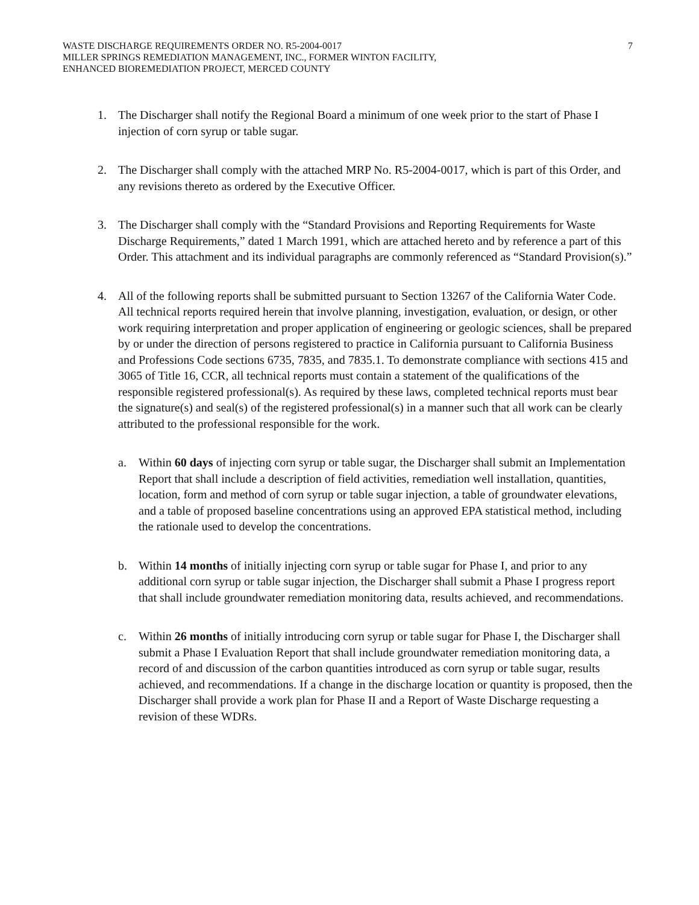WASTE DISCHARGE REQUIREMENTS ORDER NO. R5-2004-0017
MILLER SPRINGS REMEDIATION MANAGEMENT, INC., FORMER WINTON FACILITY,
ENHANCED BIOREMEDIATION PROJECT, MERCED COUNTY
7
1. The Discharger shall notify the Regional Board a minimum of one week prior to the start of Phase I injection of corn syrup or table sugar.
2. The Discharger shall comply with the attached MRP No. R5-2004-0017, which is part of this Order, and any revisions thereto as ordered by the Executive Officer.
3. The Discharger shall comply with the “Standard Provisions and Reporting Requirements for Waste Discharge Requirements,” dated 1 March 1991, which are attached hereto and by reference a part of this Order. This attachment and its individual paragraphs are commonly referenced as “Standard Provision(s).”
4. All of the following reports shall be submitted pursuant to Section 13267 of the California Water Code. All technical reports required herein that involve planning, investigation, evaluation, or design, or other work requiring interpretation and proper application of engineering or geologic sciences, shall be prepared by or under the direction of persons registered to practice in California pursuant to California Business and Professions Code sections 6735, 7835, and 7835.1. To demonstrate compliance with sections 415 and 3065 of Title 16, CCR, all technical reports must contain a statement of the qualifications of the responsible registered professional(s). As required by these laws, completed technical reports must bear the signature(s) and seal(s) of the registered professional(s) in a manner such that all work can be clearly attributed to the professional responsible for the work.
a. Within 60 days of injecting corn syrup or table sugar, the Discharger shall submit an Implementation Report that shall include a description of field activities, remediation well installation, quantities, location, form and method of corn syrup or table sugar injection, a table of groundwater elevations, and a table of proposed baseline concentrations using an approved EPA statistical method, including the rationale used to develop the concentrations.
b. Within 14 months of initially injecting corn syrup or table sugar for Phase I, and prior to any additional corn syrup or table sugar injection, the Discharger shall submit a Phase I progress report that shall include groundwater remediation monitoring data, results achieved, and recommendations.
c. Within 26 months of initially introducing corn syrup or table sugar for Phase I, the Discharger shall submit a Phase I Evaluation Report that shall include groundwater remediation monitoring data, a record of and discussion of the carbon quantities introduced as corn syrup or table sugar, results achieved, and recommendations. If a change in the discharge location or quantity is proposed, then the Discharger shall provide a work plan for Phase II and a Report of Waste Discharge requesting a revision of these WDRs.